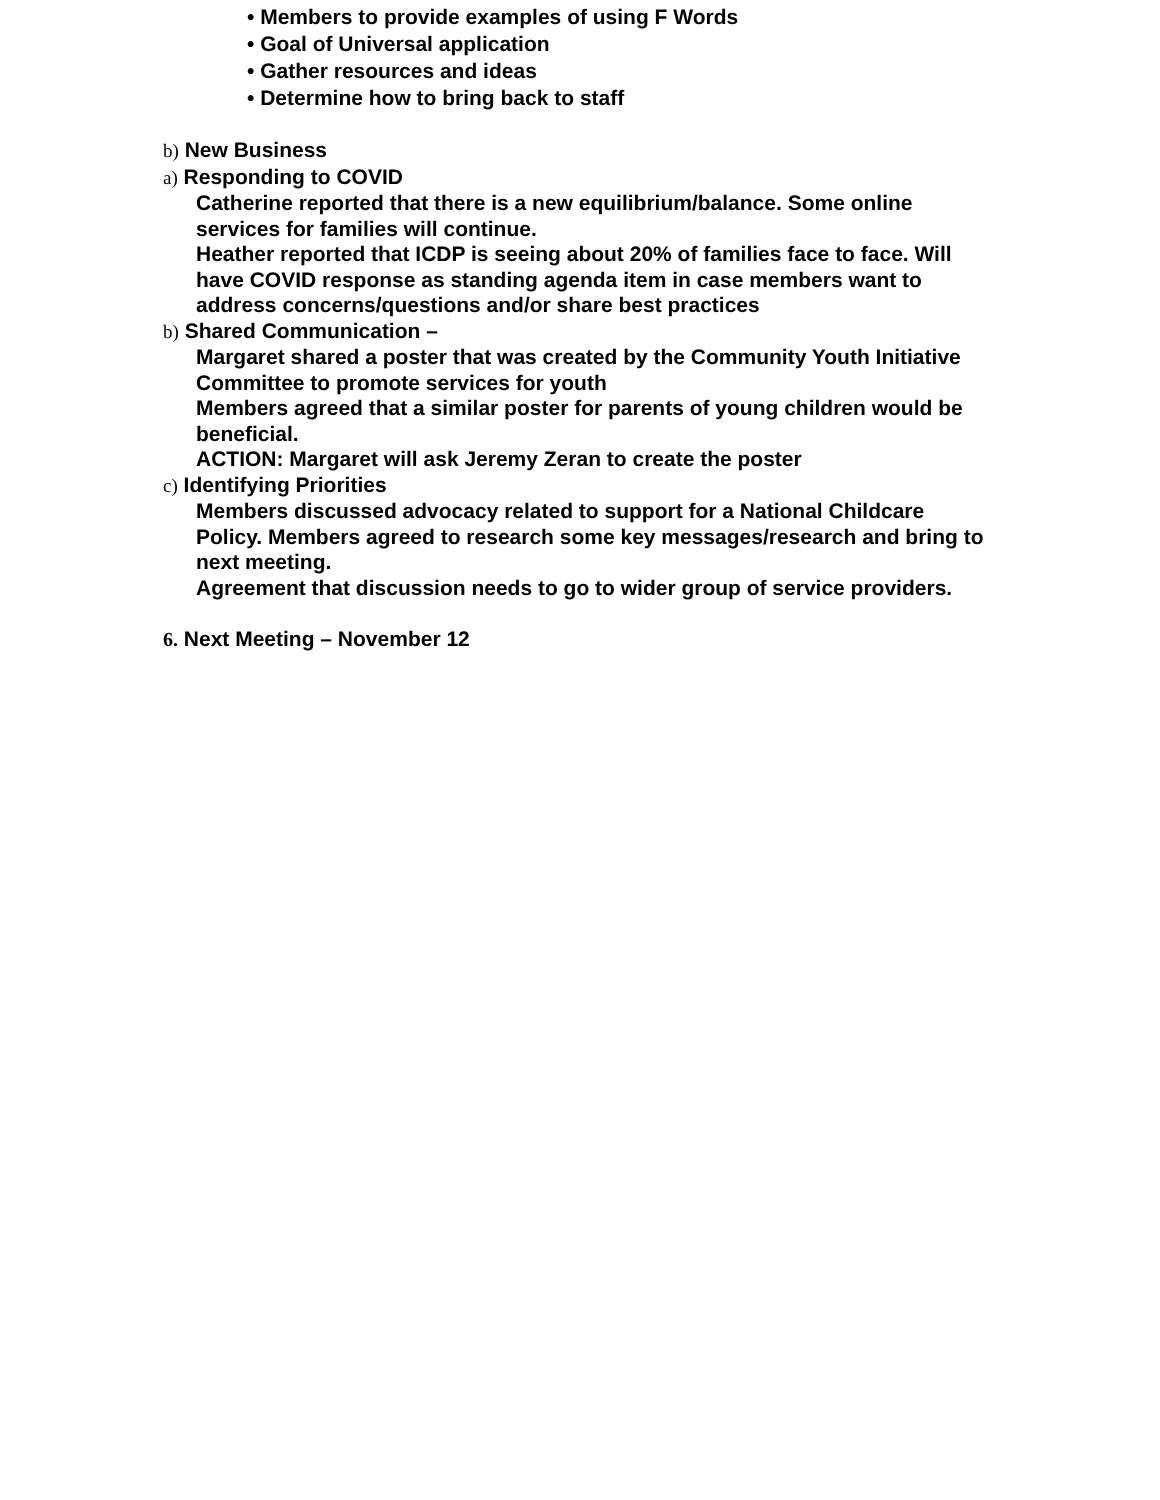• Members to provide examples of using F Words
• Goal of Universal application
• Gather resources and ideas
• Determine how to bring back to staff
b) New Business
a) Responding to COVID
Catherine reported that there is a new equilibrium/balance. Some online services for families will continue.
Heather reported that ICDP is seeing about 20% of families face to face. Will have COVID response as standing agenda item in case members want to address concerns/questions and/or share best practices
b) Shared Communication –
Margaret shared a poster that was created by the Community Youth Initiative Committee to promote services for youth
Members agreed that a similar poster for parents of young children would be beneficial.
ACTION: Margaret will ask Jeremy Zeran to create the poster
c) Identifying Priorities
Members discussed advocacy related to support for a National Childcare Policy. Members agreed to research some key messages/research and bring to next meeting.
Agreement that discussion needs to go to wider group of service providers.
6. Next Meeting – November 12